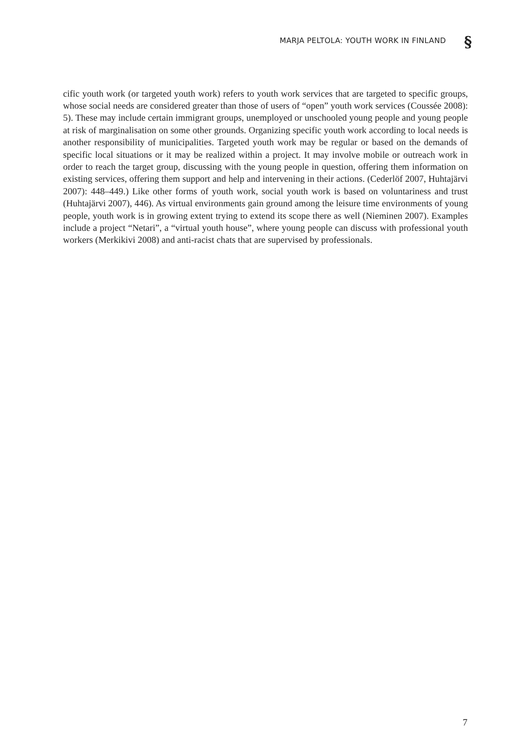MARJA PELTOLA: YOUTH WORK IN FINLAND
§
cific youth work (or targeted youth work) refers to youth work services that are targeted to specific groups, whose social needs are considered greater than those of users of “open” youth work services (Coussée 2008): 5). These may include certain immigrant groups, unemployed or unschooled young people and young people at risk of marginalisation on some other grounds. Organizing specific youth work according to local needs is another responsibility of municipalities. Targeted youth work may be regular or based on the demands of specific local situations or it may be realized within a project. It may involve mobile or outreach work in order to reach the target group, discussing with the young people in question, offering them information on existing services, offering them support and help and intervening in their actions. (Cederlöf 2007, Huhtajärvi 2007): 448–449.) Like other forms of youth work, social youth work is based on voluntariness and trust (Huhtajärvi 2007), 446). As virtual environments gain ground among the leisure time environments of young people, youth work is in growing extent trying to extend its scope there as well (Nieminen 2007). Examples include a project “Netari”, a “virtual youth house”, where young people can discuss with professional youth workers (Merkikivi 2008) and anti-racist chats that are supervised by professionals.
7